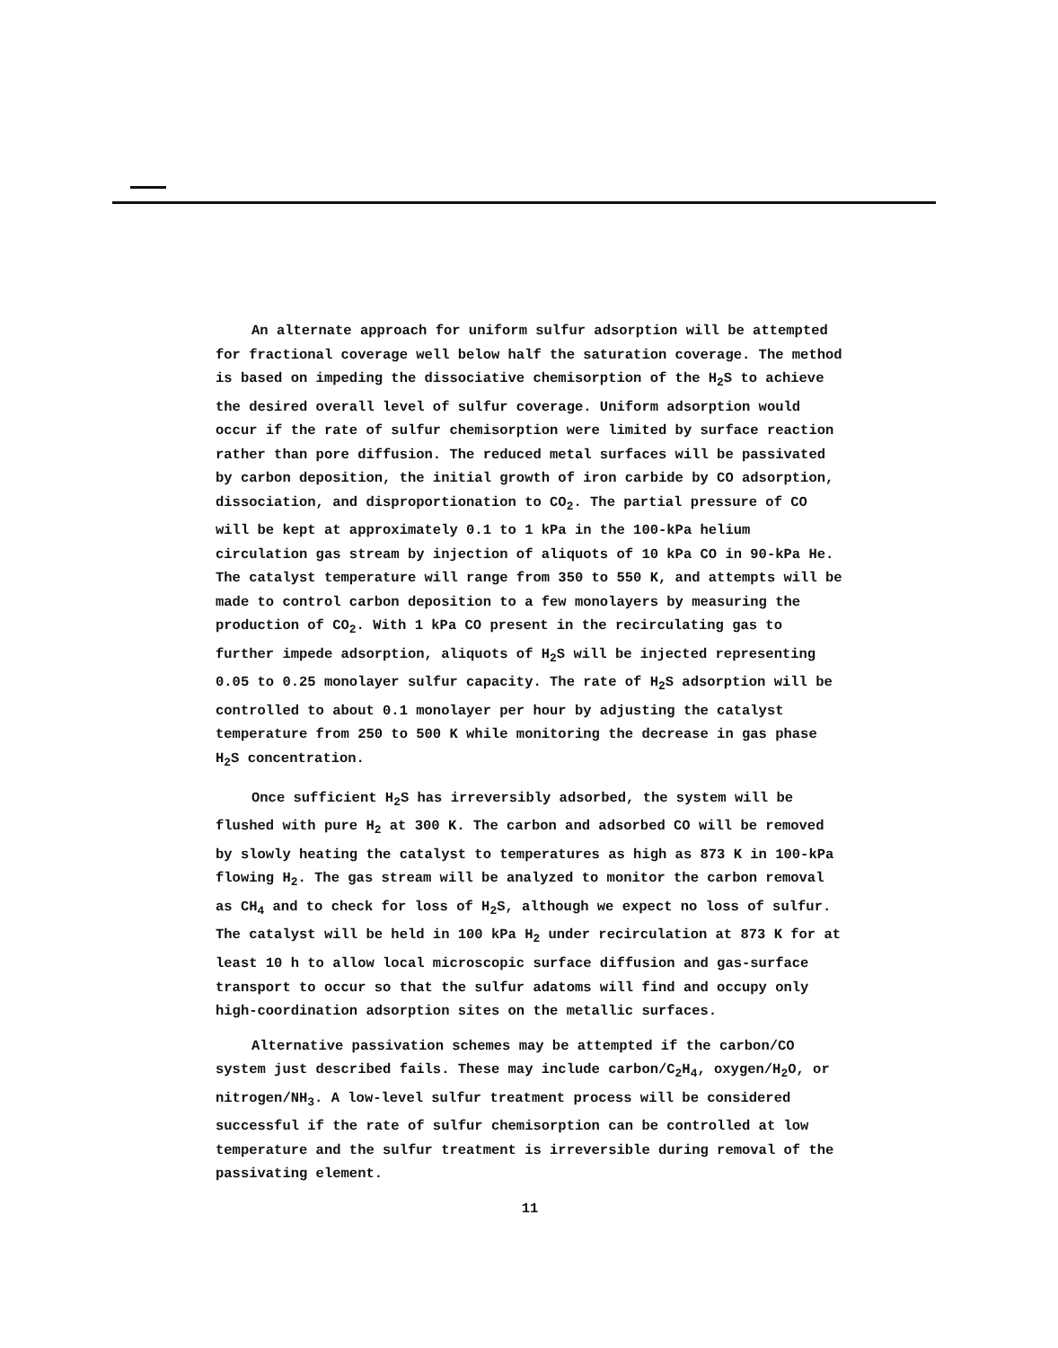An alternate approach for uniform sulfur adsorption will be attempted for fractional coverage well below half the saturation coverage. The method is based on impeding the dissociative chemisorption of the H<sub>2</sub>S to achieve the desired overall level of sulfur coverage. Uniform adsorption would occur if the rate of sulfur chemisorption were limited by surface reaction rather than pore diffusion. The reduced metal surfaces will be passivated by carbon deposition, the initial growth of iron carbide by CO adsorption, dissociation, and disproportionation to CO<sub>2</sub>. The partial pressure of CO will be kept at approximately 0.1 to 1 kPa in the 100-kPa helium circulation gas stream by injection of aliquots of 10 kPa CO in 90-kPa He. The catalyst temperature will range from 350 to 550 K, and attempts will be made to control carbon deposition to a few monolayers by measuring the production of CO<sub>2</sub>. With 1 kPa CO present in the recirculating gas to further impede adsorption, aliquots of H<sub>2</sub>S will be injected representing 0.05 to 0.25 monolayer sulfur capacity. The rate of H<sub>2</sub>S adsorption will be controlled to about 0.1 monolayer per hour by adjusting the catalyst temperature from 250 to 500 K while monitoring the decrease in gas phase H<sub>2</sub>S concentration.
Once sufficient H<sub>2</sub>S has irreversibly adsorbed, the system will be flushed with pure H<sub>2</sub> at 300 K. The carbon and adsorbed CO will be removed by slowly heating the catalyst to temperatures as high as 873 K in 100-kPa flowing H<sub>2</sub>. The gas stream will be analyzed to monitor the carbon removal as CH<sub>4</sub> and to check for loss of H<sub>2</sub>S, although we expect no loss of sulfur. The catalyst will be held in 100 kPa H<sub>2</sub> under recirculation at 873 K for at least 10 h to allow local microscopic surface diffusion and gas-surface transport to occur so that the sulfur adatoms will find and occupy only high-coordination adsorption sites on the metallic surfaces.
Alternative passivation schemes may be attempted if the carbon/CO system just described fails. These may include carbon/C<sub>2</sub>H<sub>4</sub>, oxygen/H<sub>2</sub>O, or nitrogen/NH<sub>3</sub>. A low-level sulfur treatment process will be considered successful if the rate of sulfur chemisorption can be controlled at low temperature and the sulfur treatment is irreversible during removal of the passivating element.
11